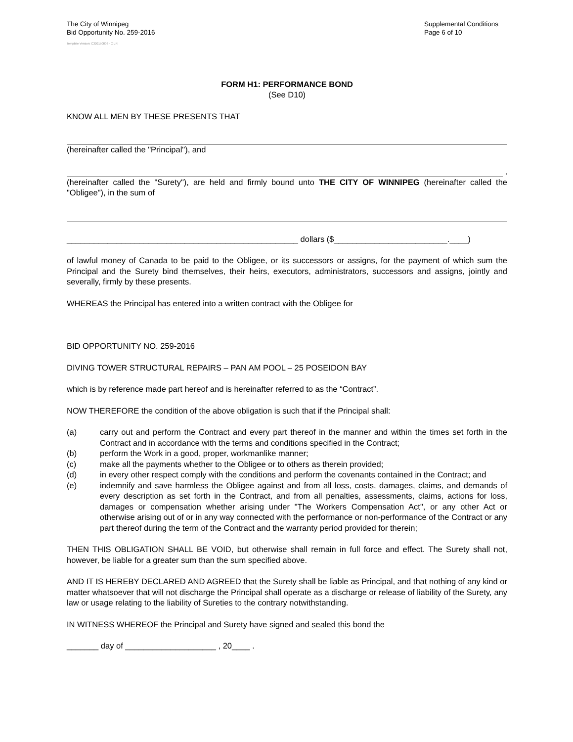The City of Winnipeg
Bid Opportunity No. 259-2016
Supplemental Conditions
Page 6 of 10
Template Version: C320150806 - C LR
FORM H1: PERFORMANCE BOND
(See D10)
KNOW ALL MEN BY THESE PRESENTS THAT
(hereinafter called the "Principal"), and
,
(hereinafter called the "Surety"), are held and firmly bound unto THE CITY OF WINNIPEG (hereinafter called the "Obligee"), in the sum of
___________________________________________________ dollars ($_________________________.____)
of lawful money of Canada to be paid to the Obligee, or its successors or assigns, for the payment of which sum the Principal and the Surety bind themselves, their heirs, executors, administrators, successors and assigns, jointly and severally, firmly by these presents.
WHEREAS the Principal has entered into a written contract with the Obligee for
BID OPPORTUNITY NO. 259-2016
DIVING TOWER STRUCTURAL REPAIRS – PAN AM POOL – 25 POSEIDON BAY
which is by reference made part hereof and is hereinafter referred to as the “Contract”.
NOW THEREFORE the condition of the above obligation is such that if the Principal shall:
(a) carry out and perform the Contract and every part thereof in the manner and within the times set forth in the Contract and in accordance with the terms and conditions specified in the Contract;
(b) perform the Work in a good, proper, workmanlike manner;
(c) make all the payments whether to the Obligee or to others as therein provided;
(d) in every other respect comply with the conditions and perform the covenants contained in the Contract; and
(e) indemnify and save harmless the Obligee against and from all loss, costs, damages, claims, and demands of every description as set forth in the Contract, and from all penalties, assessments, claims, actions for loss, damages or compensation whether arising under "The Workers Compensation Act", or any other Act or otherwise arising out of or in any way connected with the performance or non-performance of the Contract or any part thereof during the term of the Contract and the warranty period provided for therein;
THEN THIS OBLIGATION SHALL BE VOID, but otherwise shall remain in full force and effect. The Surety shall not, however, be liable for a greater sum than the sum specified above.
AND IT IS HEREBY DECLARED AND AGREED that the Surety shall be liable as Principal, and that nothing of any kind or matter whatsoever that will not discharge the Principal shall operate as a discharge or release of liability of the Surety, any law or usage relating to the liability of Sureties to the contrary notwithstanding.
IN WITNESS WHEREOF the Principal and Surety have signed and sealed this bond the
_______ day of ____________________ , 20____ .